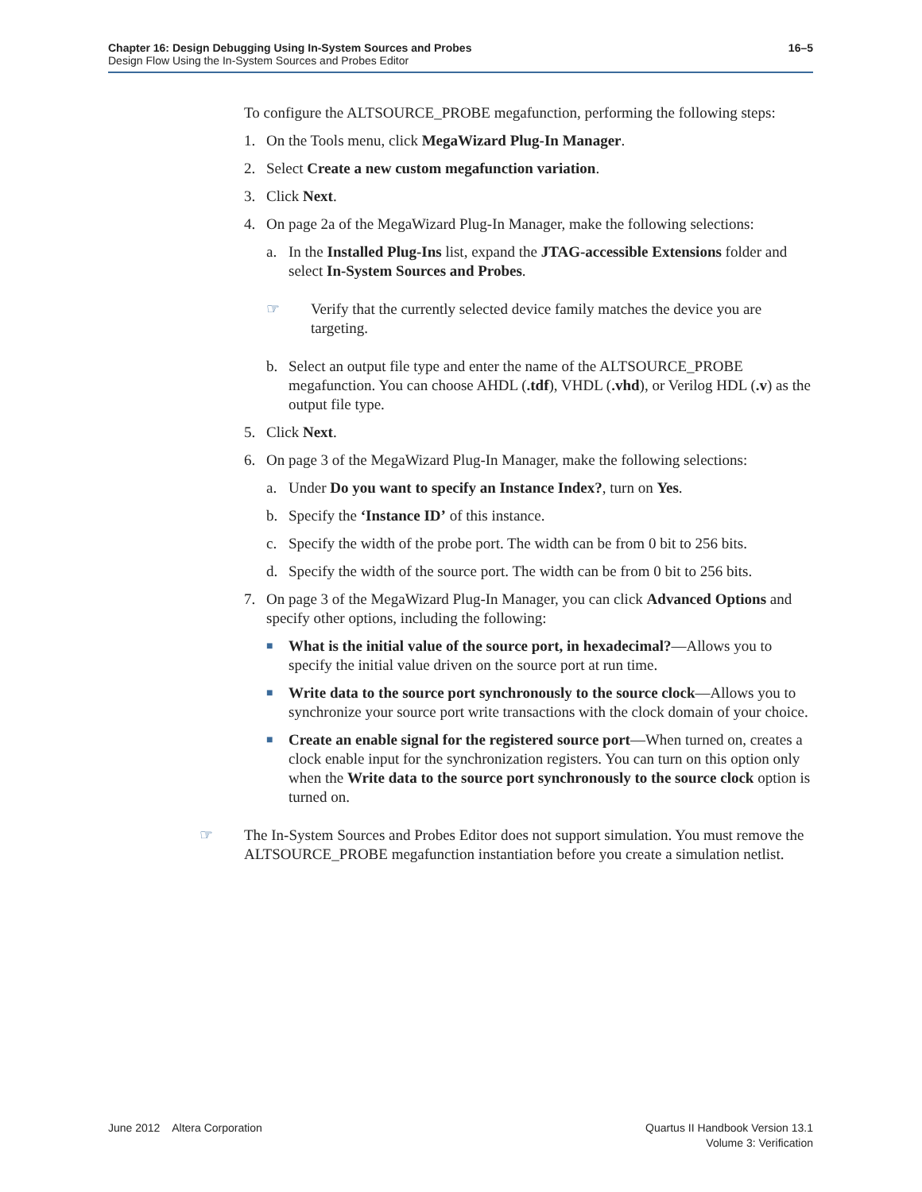16–5 Chapter 16: Design Debugging Using In-System Sources and Probes
Design Flow Using the In-System Sources and Probes Editor
To configure the ALTSOURCE_PROBE megafunction, performing the following steps:
1. On the Tools menu, click MegaWizard Plug-In Manager.
2. Select Create a new custom megafunction variation.
3. Click Next.
4. On page 2a of the MegaWizard Plug-In Manager, make the following selections:
a. In the Installed Plug-Ins list, expand the JTAG-accessible Extensions folder and select In-System Sources and Probes.
☞ Verify that the currently selected device family matches the device you are targeting.
b. Select an output file type and enter the name of the ALTSOURCE_PROBE megafunction. You can choose AHDL (.tdf), VHDL (.vhd), or Verilog HDL (.v) as the output file type.
5. Click Next.
6. On page 3 of the MegaWizard Plug-In Manager, make the following selections:
a. Under Do you want to specify an Instance Index?, turn on Yes.
b. Specify the ‘Instance ID’ of this instance.
c. Specify the width of the probe port. The width can be from 0 bit to 256 bits.
d. Specify the width of the source port. The width can be from 0 bit to 256 bits.
7. On page 3 of the MegaWizard Plug-In Manager, you can click Advanced Options and specify other options, including the following:
■ What is the initial value of the source port, in hexadecimal?—Allows you to specify the initial value driven on the source port at run time.
■ Write data to the source port synchronously to the source clock—Allows you to synchronize your source port write transactions with the clock domain of your choice.
■ Create an enable signal for the registered source port—When turned on, creates a clock enable input for the synchronization registers. You can turn on this option only when the Write data to the source port synchronously to the source clock option is turned on.
☞ The In-System Sources and Probes Editor does not support simulation. You must remove the ALTSOURCE_PROBE megafunction instantiation before you create a simulation netlist.
Quartus II Handbook Version 13.1
Volume 3: Verification June 2012 Altera Corporation